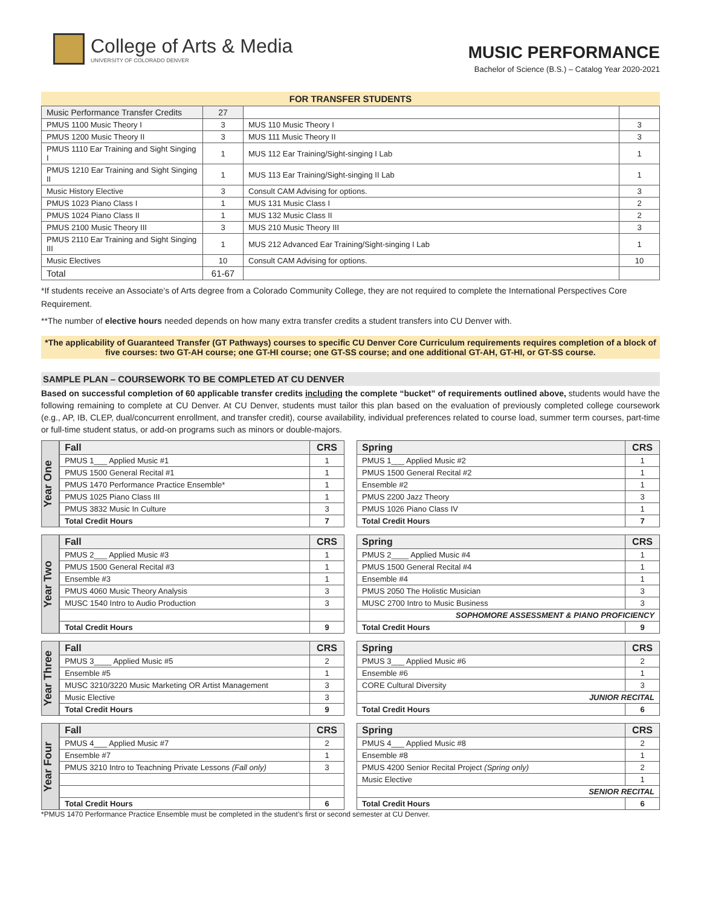College of Arts & Media
UNIVERSITY OF COLORADO DENVER
MUSIC PERFORMANCE
Bachelor of Science (B.S.) – Catalog Year 2020-2021
FOR TRANSFER STUDENTS
| Music Performance Transfer Credits | 27 | | |
| PMUS 1100 Music Theory I | 3 | MUS 110 Music Theory I | 3 |
| PMUS 1200 Music Theory II | 3 | MUS 111 Music Theory II | 3 |
| PMUS 1110 Ear Training and Sight Singing I | 1 | MUS 112 Ear Training/Sight-singing I Lab | 1 |
| PMUS 1210 Ear Training and Sight Singing II | 1 | MUS 113 Ear Training/Sight-singing II Lab | 1 |
| Music History Elective | 3 | Consult CAM Advising for options. | 3 |
| PMUS 1023 Piano Class I | 1 | MUS 131 Music Class I | 2 |
| PMUS 1024 Piano Class II | 1 | MUS 132 Music Class II | 2 |
| PMUS 2100 Music Theory III | 3 | MUS 210 Music Theory III | 3 |
| PMUS 2110 Ear Training and Sight Singing III | 1 | MUS 212 Advanced Ear Training/Sight-singing I Lab | 1 |
| Music Electives | 10 | Consult CAM Advising for options. | 10 |
| Total | 61-67 | | |
*If students receive an Associate’s of Arts degree from a Colorado Community College, they are not required to complete the International Perspectives Core Requirement.
**The number of elective hours needed depends on how many extra transfer credits a student transfers into CU Denver with.
*The applicability of Guaranteed Transfer (GT Pathways) courses to specific CU Denver Core Curriculum requirements requires completion of a block of five courses: two GT-AH course; one GT-HI course; one GT-SS course; and one additional GT-AH, GT-HI, or GT-SS course.
SAMPLE PLAN – COURSEWORK TO BE COMPLETED AT CU DENVER
Based on successful completion of 60 applicable transfer credits including the complete “bucket” of requirements outlined above, students would have the following remaining to complete at CU Denver. At CU Denver, students must tailor this plan based on the evaluation of previously completed college coursework (e.g., AP, IB, CLEP, dual/concurrent enrollment, and transfer credit), course availability, individual preferences related to course load, summer term courses, part-time or full-time student status, or add-on programs such as minors or double-majors.
Year One
| Fall | CRS |
| PMUS 1___ Applied Music #1 | 1 |
| PMUS 1500 General Recital #1 | 1 |
| PMUS 1470 Performance Practice Ensemble* | 1 |
| PMUS 1025 Piano Class III | 1 |
| PMUS 3832 Music In Culture | 3 |
| Total Credit Hours | 7 |
| Spring | CRS |
| PMUS 1___ Applied Music #2 | 1 |
| PMUS 1500 General Recital #2 | 1 |
| Ensemble #2 | 1 |
| PMUS 2200 Jazz Theory | 3 |
| PMUS 1026 Piano Class IV | 1 |
| Total Credit Hours | 7 |
Year Two
| Fall | CRS |
| PMUS 2___ Applied Music #3 | 1 |
| PMUS 1500 General Recital #3 | 1 |
| Ensemble #3 | 1 |
| PMUS 4060 Music Theory Analysis | 3 |
| MUSC 1540 Intro to Audio Production | 3 |
| Total Credit Hours | 9 |
| Spring | CRS |
| PMUS 2____ Applied Music #4 | 1 |
| PMUS 1500 General Recital #4 | 1 |
| Ensemble #4 | 1 |
| PMUS 2050 The Holistic Musician | 3 |
| MUSC 2700 Intro to Music Business | 3 |
| SOPHOMORE ASSESSMENT & PIANO PROFICIENCY | |
| Total Credit Hours | 9 |
Year Three
| Fall | CRS |
| PMUS 3____ Applied Music #5 | 2 |
| Ensemble #5 | 1 |
| MUSC 3210/3220 Music Marketing OR Artist Management | 3 |
| Music Elective | 3 |
| Total Credit Hours | 9 |
| Spring | CRS |
| PMUS 3___ Applied Music #6 | 2 |
| Ensemble #6 | 1 |
| CORE Cultural Diversity | 3 |
| JUNIOR RECITAL | |
| Total Credit Hours | 6 |
Year Four
| Fall | CRS |
| PMUS 4___ Applied Music #7 | 2 |
| Ensemble #7 | 1 |
| PMUS 3210 Intro to Teachning Private Lessons (Fall only) | 3 |
| Total Credit Hours | 6 |
| Spring | CRS |
| PMUS 4___ Applied Music #8 | 2 |
| Ensemble #8 | 1 |
| PMUS 4200 Senior Recital Project (Spring only) | 2 |
| Music Elective | 1 |
| SENIOR RECITAL | |
| Total Credit Hours | 6 |
*PMUS 1470 Performance Practice Ensemble must be completed in the student’s first or second semester at CU Denver.